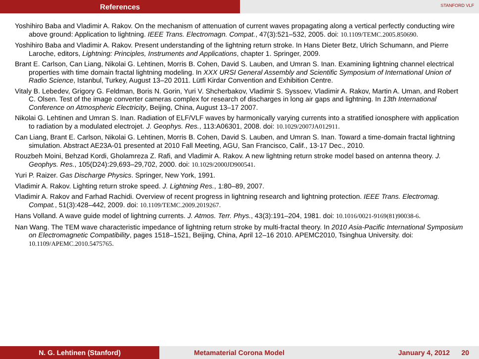References
STANFORD VLF
Yoshihiro Baba and Vladimir A. Rakov. On the mechanism of attenuation of current waves propagating along a vertical perfectly conducting wire above ground: Application to lightning. IEEE Trans. Electromagn. Compat., 47(3):521–532, 2005. doi: 10.1109/TEMC.2005.850690.
Yoshihiro Baba and Vladimir A. Rakov. Present understanding of the lightning return stroke. In Hans Dieter Betz, Ulrich Schumann, and Pierre Laroche, editors, Lightning: Principles, Instruments and Applications, chapter 1. Springer, 2009.
Brant E. Carlson, Can Liang, Nikolai G. Lehtinen, Morris B. Cohen, David S. Lauben, and Umran S. Inan. Examining lightning channel electrical properties with time domain fractal lightning modeling. In XXX URSI General Assembly and Scientific Symposium of International Union of Radio Science, Istanbul, Turkey, August 13–20 2011. Lütfi Kirdar Convention and Exhibition Centre.
Vitaly B. Lebedev, Grigory G. Feldman, Boris N. Gorin, Yuri V. Shcherbakov, Vladimir S. Syssoev, Vladimir A. Rakov, Martin A. Uman, and Robert C. Olsen. Test of the image converter cameras complex for research of discharges in long air gaps and lightning. In 13th International Conference on Atmospheric Electricity, Beijing, China, August 13–17 2007.
Nikolai G. Lehtinen and Umran S. Inan. Radiation of ELF/VLF waves by harmonically varying currents into a stratified ionosphere with application to radiation by a modulated electrojet. J. Geophys. Res., 113:A06301, 2008. doi: 10.1029/2007JA012911.
Can Liang, Brant E. Carlson, Nikolai G. Lehtinen, Morris B. Cohen, David S. Lauben, and Umran S. Inan. Toward a time-domain fractal lightning simulation. Abstract AE23A-01 presented at 2010 Fall Meeting, AGU, San Francisco, Calif., 13-17 Dec., 2010.
Rouzbeh Moini, Behzad Kordi, Gholamreza Z. Rafi, and Vladimir A. Rakov. A new lightning return stroke model based on antenna theory. J. Geophys. Res., 105(D24):29,693–29,702, 2000. doi: 10.1029/2000JD900541.
Yuri P. Raizer. Gas Discharge Physics. Springer, New York, 1991.
Vladimir A. Rakov. Lighting return stroke speed. J. Lightning Res., 1:80–89, 2007.
Vladimir A. Rakov and Farhad Rachidi. Overview of recent progress in lightning research and lightning protection. IEEE Trans. Electromag. Compat., 51(3):428–442, 2009. doi: 10.1109/TEMC.2009.2019267.
Hans Volland. A wave guide model of lightning currents. J. Atmos. Terr. Phys., 43(3):191–204, 1981. doi: 10.1016/0021-9169(81)90038-6.
Nan Wang. The TEM wave characteristic impedance of lightning return stroke by multi-fractal theory. In 2010 Asia-Pacific International Symposium on Electromagnetic Compatibility, pages 1518–1521, Beijing, China, April 12–16 2010. APEMC2010, Tsinghua University. doi: 10.1109/APEMC.2010.5475765.
N. G. Lehtinen (Stanford) Metamaterial Corona Model January 4, 2012 20